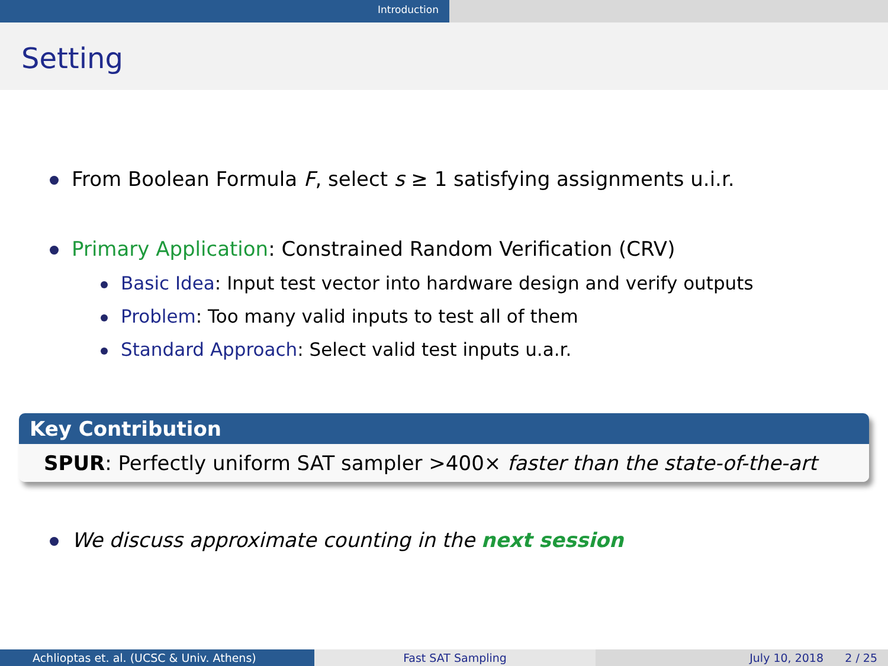Introduction
Setting
From Boolean Formula F, select s ≥ 1 satisfying assignments u.i.r.
Primary Application: Constrained Random Verification (CRV)
Basic Idea: Input test vector into hardware design and verify outputs
Problem: Too many valid inputs to test all of them
Standard Approach: Select valid test inputs u.a.r.
Key Contribution
SPUR: Perfectly uniform SAT sampler >400× faster than the state-of-the-art
We discuss approximate counting in the next session
Achlioptas et. al. (UCSC & Univ. Athens)
Fast SAT Sampling July 10, 2018 2 / 25